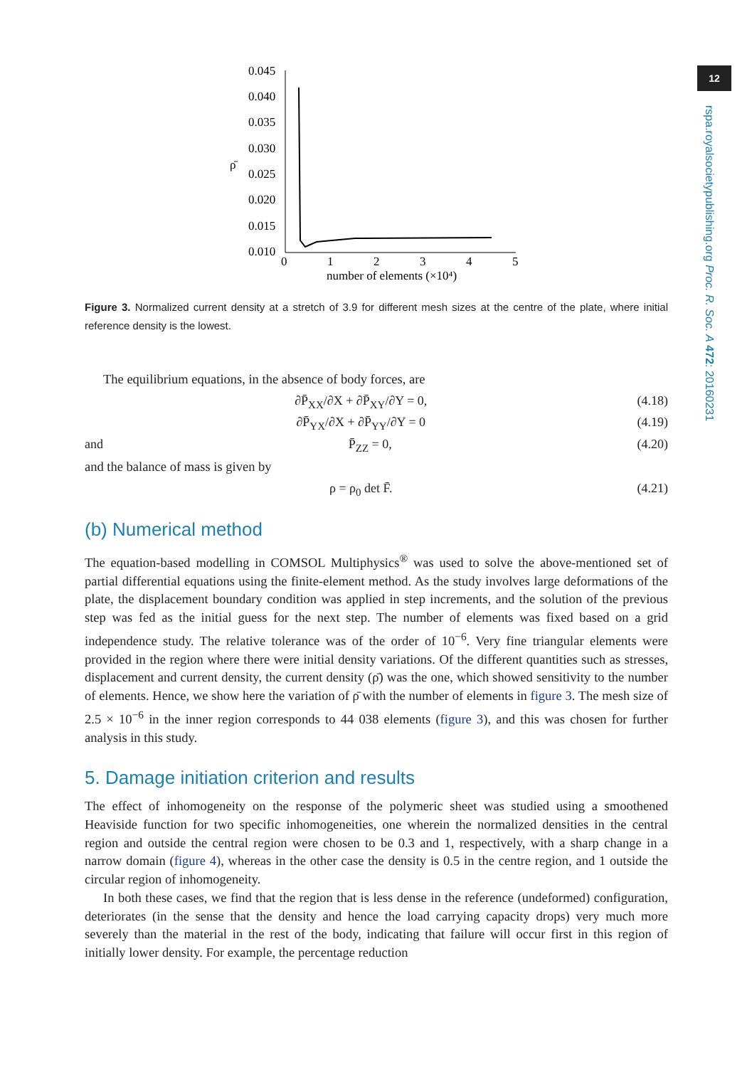12
rspa.royalsocietypublishing.org Proc. R. Soc. A 472: 20160231
0.045
0.040
0.035
0.030
0.025
0.020
0.015
0.010
ρ̄
0
1
2
3
4
5
number of elements (×10⁴)
Figure 3. Normalized current density at a stretch of 3.9 for different mesh sizes at the centre of the plate, where initial reference density is the lowest.
The equilibrium equations, in the absence of body forces, are
∂P̄<sub>XX</sub>/∂X + ∂P̄<sub>XY</sub>/∂Y = 0, (4.18)
∂P̄<sub>YX</sub>/∂X + ∂P̄<sub>YY</sub>/∂Y = 0 (4.19)
and P̄<sub>ZZ</sub> = 0, (4.20)
and the balance of mass is given by
ρ = ρ<sub>0</sub> det F̄. (4.21)
(b) Numerical method
The equation-based modelling in COMSOL Multiphysics<sup>®</sup> was used to solve the above-mentioned set of partial differential equations using the finite-element method. As the study involves large deformations of the plate, the displacement boundary condition was applied in step increments, and the solution of the previous step was fed as the initial guess for the next step. The number of elements was fixed based on a grid independence study. The relative tolerance was of the order of 10<sup>−6</sup>. Very fine triangular elements were provided in the region where there were initial density variations. Of the different quantities such as stresses, displacement and current density, the current density (ρ̄) was the one, which showed sensitivity to the number of elements. Hence, we show here the variation of ρ̄ with the number of elements in figure 3. The mesh size of 2.5 × 10<sup>−6</sup> in the inner region corresponds to 44 038 elements (figure 3), and this was chosen for further analysis in this study.
5. Damage initiation criterion and results
The effect of inhomogeneity on the response of the polymeric sheet was studied using a smoothened Heaviside function for two specific inhomogeneities, one wherein the normalized densities in the central region and outside the central region were chosen to be 0.3 and 1, respectively, with a sharp change in a narrow domain (figure 4), whereas in the other case the density is 0.5 in the centre region, and 1 outside the circular region of inhomogeneity.
In both these cases, we find that the region that is less dense in the reference (undeformed) configuration, deteriorates (in the sense that the density and hence the load carrying capacity drops) very much more severely than the material in the rest of the body, indicating that failure will occur first in this region of initially lower density. For example, the percentage reduction